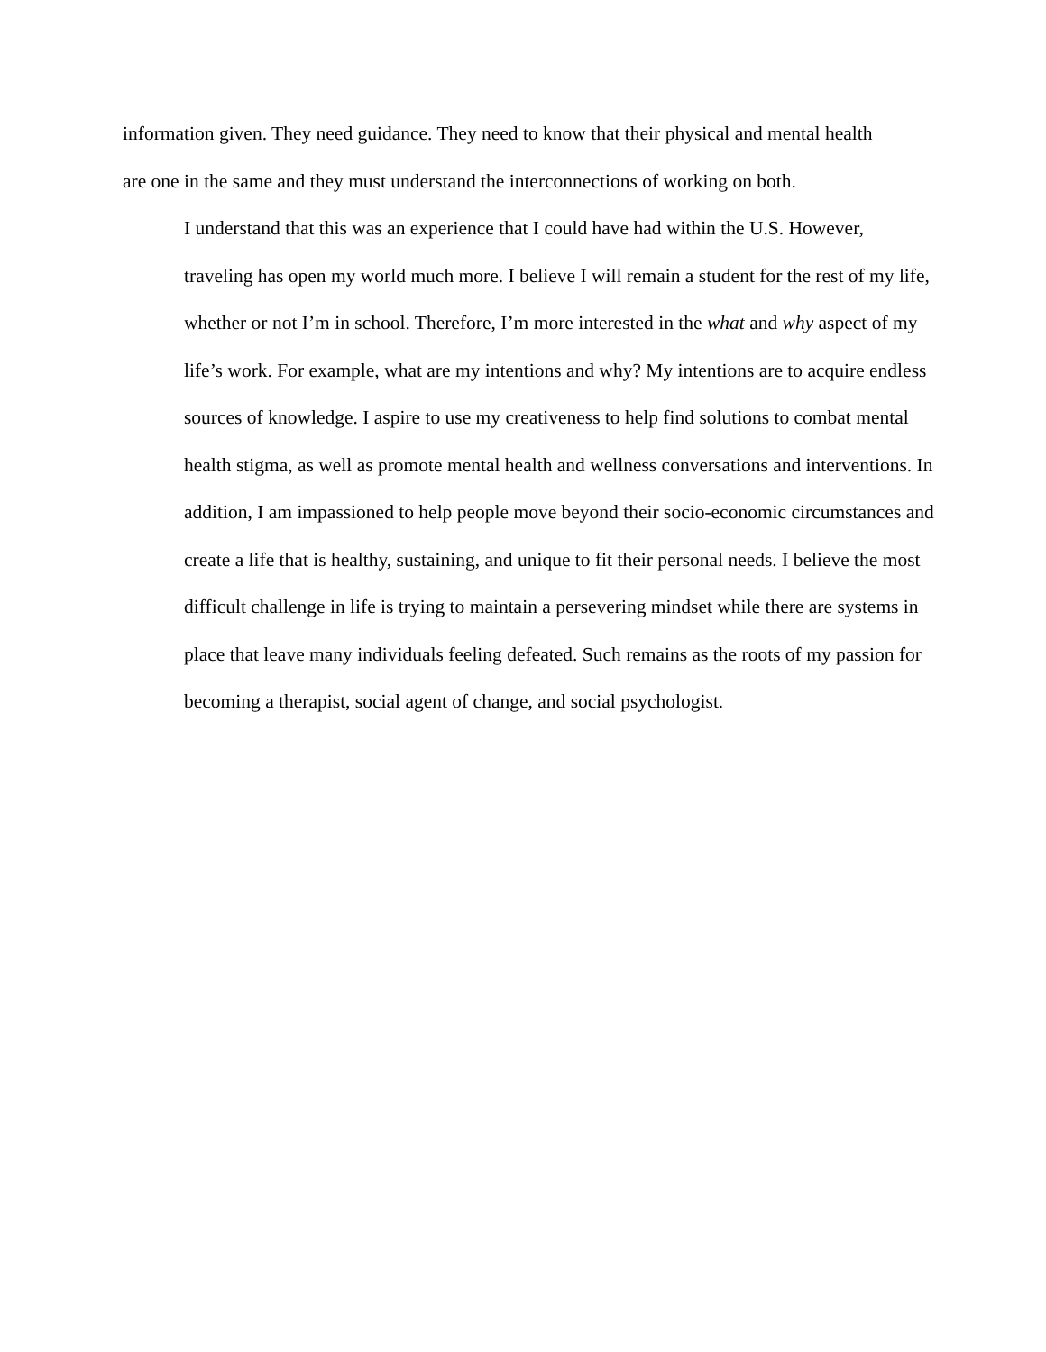information given. They need guidance. They need to know that their physical and mental health
are one in the same and they must understand the interconnections of working on both.
I understand that this was an experience that I could have had within the U.S. However,
traveling has open my world much more. I believe I will remain a student for the rest of my life,
whether or not I’m in school. Therefore, I’m more interested in the what and why aspect of my
life’s work. For example, what are my intentions and why? My intentions are to acquire endless
sources of knowledge. I aspire to use my creativeness to help find solutions to combat mental
health stigma, as well as promote mental health and wellness conversations and interventions. In
addition, I am impassioned to help people move beyond their socio-economic circumstances and
create a life that is healthy, sustaining, and unique to fit their personal needs. I believe the most
difficult challenge in life is trying to maintain a persevering mindset while there are systems in
place that leave many individuals feeling defeated. Such remains as the roots of my passion for
becoming a therapist, social agent of change, and social psychologist.